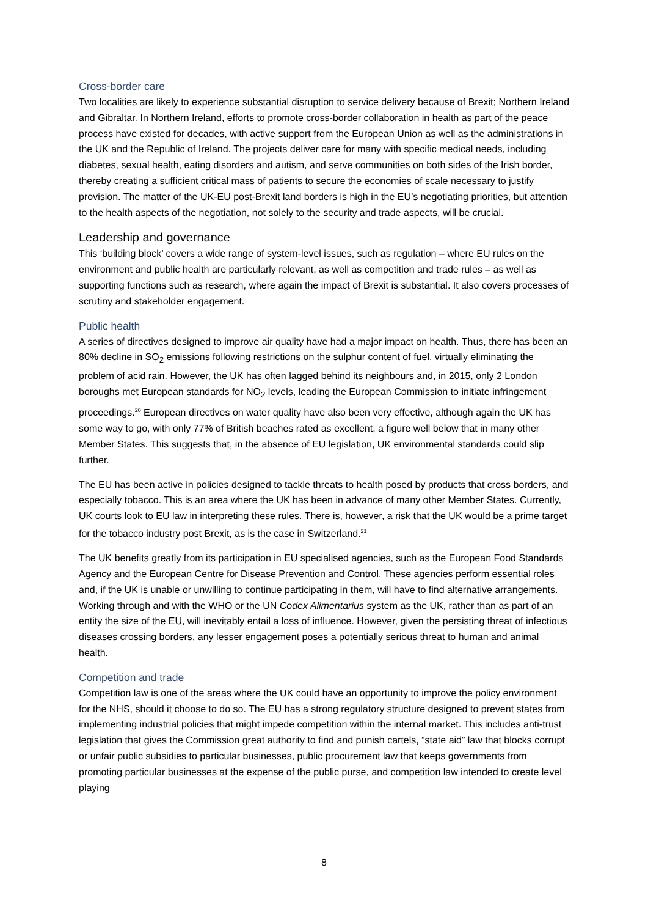Cross-border care
Two localities are likely to experience substantial disruption to service delivery because of Brexit; Northern Ireland and Gibraltar. In Northern Ireland, efforts to promote cross-border collaboration in health as part of the peace process have existed for decades, with active support from the European Union as well as the administrations in the UK and the Republic of Ireland. The projects deliver care for many with specific medical needs, including diabetes, sexual health, eating disorders and autism, and serve communities on both sides of the Irish border, thereby creating a sufficient critical mass of patients to secure the economies of scale necessary to justify provision. The matter of the UK-EU post-Brexit land borders is high in the EU’s negotiating priorities, but attention to the health aspects of the negotiation, not solely to the security and trade aspects, will be crucial.
Leadership and governance
This ‘building block’ covers a wide range of system-level issues, such as regulation – where EU rules on the environment and public health are particularly relevant, as well as competition and trade rules – as well as supporting functions such as research, where again the impact of Brexit is substantial. It also covers processes of scrutiny and stakeholder engagement.
Public health
A series of directives designed to improve air quality have had a major impact on health. Thus, there has been an 80% decline in SO<sub>2</sub> emissions following restrictions on the sulphur content of fuel, virtually eliminating the problem of acid rain. However, the UK has often lagged behind its neighbours and, in 2015, only 2 London boroughs met European standards for NO<sub>2</sub> levels, leading the European Commission to initiate infringement proceedings.<sup>20</sup> European directives on water quality have also been very effective, although again the UK has some way to go, with only 77% of British beaches rated as excellent, a figure well below that in many other Member States. This suggests that, in the absence of EU legislation, UK environmental standards could slip further.
The EU has been active in policies designed to tackle threats to health posed by products that cross borders, and especially tobacco. This is an area where the UK has been in advance of many other Member States. Currently, UK courts look to EU law in interpreting these rules. There is, however, a risk that the UK would be a prime target for the tobacco industry post Brexit, as is the case in Switzerland.<sup>21</sup>
The UK benefits greatly from its participation in EU specialised agencies, such as the European Food Standards Agency and the European Centre for Disease Prevention and Control. These agencies perform essential roles and, if the UK is unable or unwilling to continue participating in them, will have to find alternative arrangements. Working through and with the WHO or the UN Codex Alimentarius system as the UK, rather than as part of an entity the size of the EU, will inevitably entail a loss of influence. However, given the persisting threat of infectious diseases crossing borders, any lesser engagement poses a potentially serious threat to human and animal health.
Competition and trade
Competition law is one of the areas where the UK could have an opportunity to improve the policy environment for the NHS, should it choose to do so. The EU has a strong regulatory structure designed to prevent states from implementing industrial policies that might impede competition within the internal market. This includes anti-trust legislation that gives the Commission great authority to find and punish cartels, “state aid” law that blocks corrupt or unfair public subsidies to particular businesses, public procurement law that keeps governments from promoting particular businesses at the expense of the public purse, and competition law intended to create level playing
8